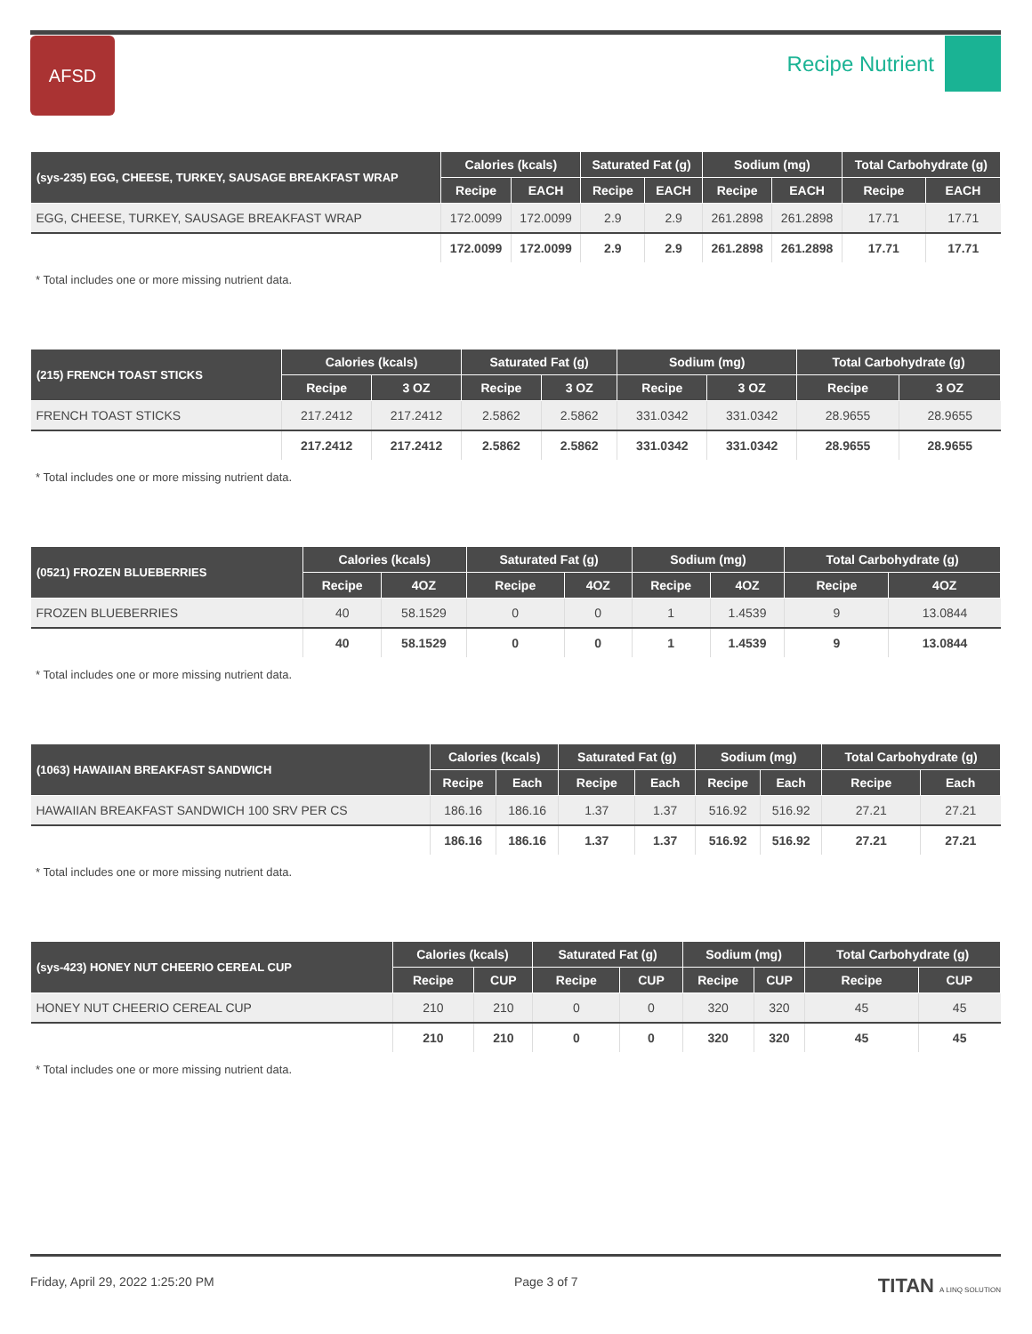AFSD
Recipe Nutrient
| (sys-235) EGG, CHEESE, TURKEY, SAUSAGE BREAKFAST WRAP | Calories (kcals) | | Saturated Fat (g) | | Sodium (mg) | | Total Carbohydrate (g) | |
| --- | --- | --- | --- | --- | --- | --- | --- | --- |
| | Recipe | EACH | Recipe | EACH | Recipe | EACH | Recipe | EACH |
| EGG, CHEESE, TURKEY, SAUSAGE BREAKFAST WRAP | 172.0099 | 172.0099 | 2.9 | 2.9 | 261.2898 | 261.2898 | 17.71 | 17.71 |
| | 172.0099 | 172.0099 | 2.9 | 2.9 | 261.2898 | 261.2898 | 17.71 | 17.71 |
* Total includes one or more missing nutrient data.
| (215) FRENCH TOAST STICKS | Calories (kcals) | | Saturated Fat (g) | | Sodium (mg) | | Total Carbohydrate (g) | |
| --- | --- | --- | --- | --- | --- | --- | --- | --- |
| | Recipe | 3 OZ | Recipe | 3 OZ | Recipe | 3 OZ | Recipe | 3 OZ |
| FRENCH TOAST STICKS | 217.2412 | 217.2412 | 2.5862 | 2.5862 | 331.0342 | 331.0342 | 28.9655 | 28.9655 |
| | 217.2412 | 217.2412 | 2.5862 | 2.5862 | 331.0342 | 331.0342 | 28.9655 | 28.9655 |
* Total includes one or more missing nutrient data.
| (0521) FROZEN BLUEBERRIES | Calories (kcals) | | Saturated Fat (g) | | Sodium (mg) | | Total Carbohydrate (g) | |
| --- | --- | --- | --- | --- | --- | --- | --- | --- |
| | Recipe | 4OZ | Recipe | 4OZ | Recipe | 4OZ | Recipe | 4OZ |
| FROZEN BLUEBERRIES | 40 | 58.1529 | 0 | 0 | 1 | 1.4539 | 9 | 13.0844 |
| | 40 | 58.1529 | 0 | 0 | 1 | 1.4539 | 9 | 13.0844 |
* Total includes one or more missing nutrient data.
| (1063) HAWAIIAN BREAKFAST SANDWICH | Calories (kcals) | | Saturated Fat (g) | | Sodium (mg) | | Total Carbohydrate (g) | |
| --- | --- | --- | --- | --- | --- | --- | --- | --- |
| | Recipe | Each | Recipe | Each | Recipe | Each | Recipe | Each |
| HAWAIIAN BREAKFAST SANDWICH 100 SRV PER CS | 186.16 | 186.16 | 1.37 | 1.37 | 516.92 | 516.92 | 27.21 | 27.21 |
| | 186.16 | 186.16 | 1.37 | 1.37 | 516.92 | 516.92 | 27.21 | 27.21 |
* Total includes one or more missing nutrient data.
| (sys-423) HONEY NUT CHEERIO CEREAL CUP | Calories (kcals) | | Saturated Fat (g) | | Sodium (mg) | | Total Carbohydrate (g) | |
| --- | --- | --- | --- | --- | --- | --- | --- | --- |
| | Recipe | CUP | Recipe | CUP | Recipe | CUP | Recipe | CUP |
| HONEY NUT CHEERIO CEREAL CUP | 210 | 210 | 0 | 0 | 320 | 320 | 45 | 45 |
| | 210 | 210 | 0 | 0 | 320 | 320 | 45 | 45 |
* Total includes one or more missing nutrient data.
Friday, April 29, 2022 1:25:20 PM Page 3 of 7 TITAN A LINQ SOLUTION